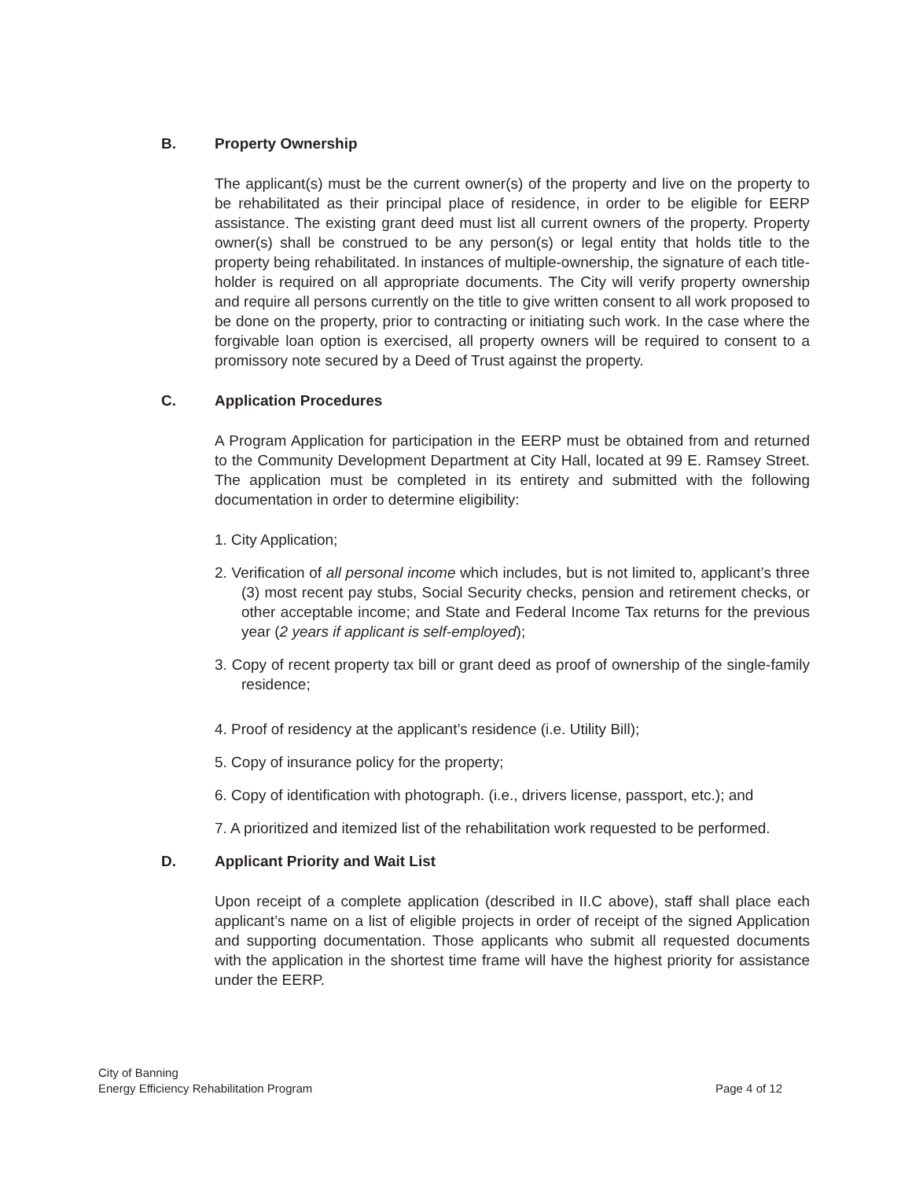B. Property Ownership
The applicant(s) must be the current owner(s) of the property and live on the property to be rehabilitated as their principal place of residence, in order to be eligible for EERP assistance. The existing grant deed must list all current owners of the property. Property owner(s) shall be construed to be any person(s) or legal entity that holds title to the property being rehabilitated. In instances of multiple-ownership, the signature of each title-holder is required on all appropriate documents. The City will verify property ownership and require all persons currently on the title to give written consent to all work proposed to be done on the property, prior to contracting or initiating such work. In the case where the forgivable loan option is exercised, all property owners will be required to consent to a promissory note secured by a Deed of Trust against the property.
C. Application Procedures
A Program Application for participation in the EERP must be obtained from and returned to the Community Development Department at City Hall, located at 99 E. Ramsey Street. The application must be completed in its entirety and submitted with the following documentation in order to determine eligibility:
1. City Application;
2. Verification of all personal income which includes, but is not limited to, applicant’s three (3) most recent pay stubs, Social Security checks, pension and retirement checks, or other acceptable income; and State and Federal Income Tax returns for the previous year (2 years if applicant is self-employed);
3. Copy of recent property tax bill or grant deed as proof of ownership of the single-family residence;
4. Proof of residency at the applicant’s residence (i.e. Utility Bill);
5. Copy of insurance policy for the property;
6. Copy of identification with photograph. (i.e., drivers license, passport, etc.); and
7. A prioritized and itemized list of the rehabilitation work requested to be performed.
D. Applicant Priority and Wait List
Upon receipt of a complete application (described in II.C above), staff shall place each applicant’s name on a list of eligible projects in order of receipt of the signed Application and supporting documentation. Those applicants who submit all requested documents with the application in the shortest time frame will have the highest priority for assistance under the EERP.
City of Banning
Energy Efficiency Rehabilitation Program
Page 4 of 12